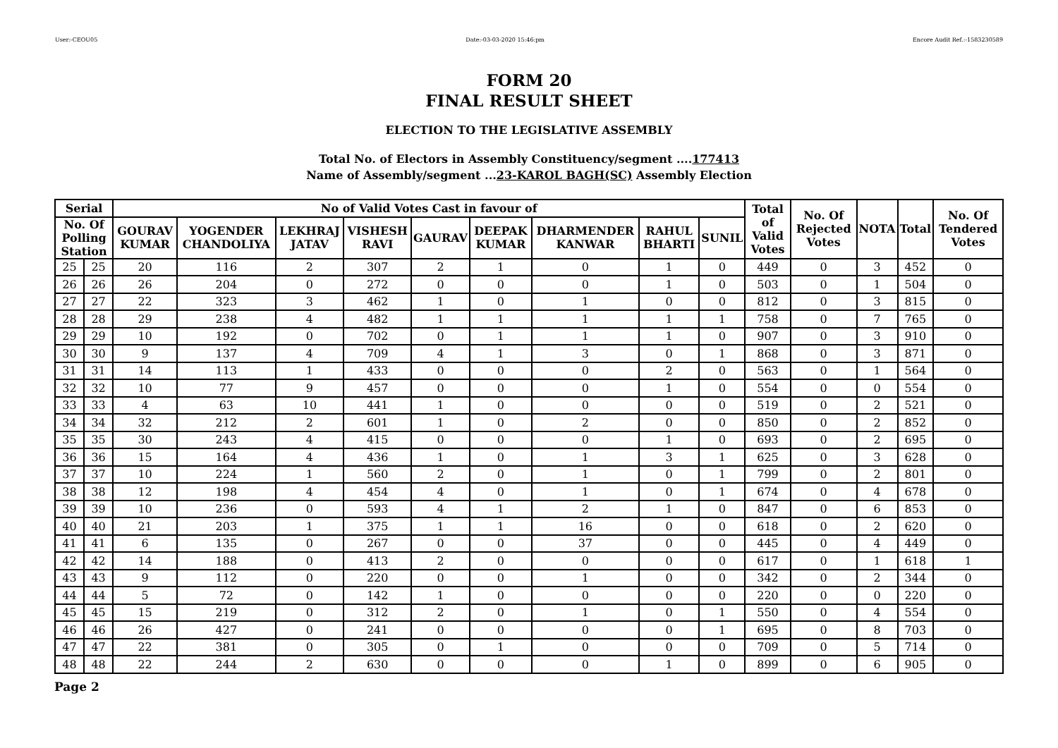User:-CEOU05 Date:-03-03-2020 15:46:pm Encore Audit Ref.:-1583230589
FORM 20
FINAL RESULT SHEET
ELECTION TO THE LEGISLATIVE ASSEMBLY
Total No. of Electors in Assembly Constituency/segment ....177413
Name of Assembly/segment ...23-KAROL BAGH(SC) Assembly Election
| Serial | | No of Valid Votes Cast in favour of | | | | | | | | | Total of Valid Votes | No. Of Rejected Votes | NOTA | Total | No. Of Tendered Votes |
| --- | --- | --- | --- | --- | --- | --- | --- | --- | --- | --- | --- | --- | --- | --- | --- |
| No. Of Polling Station | | GOURAV KUMAR | YOGENDER CHANDOLIYA | LEKHRAJ JATAV | VISHESH RAVI | GAURAV | DEEPAK KUMAR | DHARMENDER KANWAR | RAHUL BHARTI | SUNIL | | | | | |
| 25 | 25 | 20 | 116 | 2 | 307 | 2 | 1 | 0 | 1 | 0 | 449 | 0 | 3 | 452 | 0 |
| 26 | 26 | 26 | 204 | 0 | 272 | 0 | 0 | 0 | 1 | 0 | 503 | 0 | 1 | 504 | 0 |
| 27 | 27 | 22 | 323 | 3 | 462 | 1 | 0 | 1 | 0 | 0 | 812 | 0 | 3 | 815 | 0 |
| 28 | 28 | 29 | 238 | 4 | 482 | 1 | 1 | 1 | 1 | 1 | 758 | 0 | 7 | 765 | 0 |
| 29 | 29 | 10 | 192 | 0 | 702 | 0 | 1 | 1 | 1 | 0 | 907 | 0 | 3 | 910 | 0 |
| 30 | 30 | 9 | 137 | 4 | 709 | 4 | 1 | 3 | 0 | 1 | 868 | 0 | 3 | 871 | 0 |
| 31 | 31 | 14 | 113 | 1 | 433 | 0 | 0 | 0 | 2 | 0 | 563 | 0 | 1 | 564 | 0 |
| 32 | 32 | 10 | 77 | 9 | 457 | 0 | 0 | 0 | 1 | 0 | 554 | 0 | 0 | 554 | 0 |
| 33 | 33 | 4 | 63 | 10 | 441 | 1 | 0 | 0 | 0 | 0 | 519 | 0 | 2 | 521 | 0 |
| 34 | 34 | 32 | 212 | 2 | 601 | 1 | 0 | 2 | 0 | 0 | 850 | 0 | 2 | 852 | 0 |
| 35 | 35 | 30 | 243 | 4 | 415 | 0 | 0 | 0 | 1 | 0 | 693 | 0 | 2 | 695 | 0 |
| 36 | 36 | 15 | 164 | 4 | 436 | 1 | 0 | 1 | 3 | 1 | 625 | 0 | 3 | 628 | 0 |
| 37 | 37 | 10 | 224 | 1 | 560 | 2 | 0 | 1 | 0 | 1 | 799 | 0 | 2 | 801 | 0 |
| 38 | 38 | 12 | 198 | 4 | 454 | 4 | 0 | 1 | 0 | 1 | 674 | 0 | 4 | 678 | 0 |
| 39 | 39 | 10 | 236 | 0 | 593 | 4 | 1 | 2 | 1 | 0 | 847 | 0 | 6 | 853 | 0 |
| 40 | 40 | 21 | 203 | 1 | 375 | 1 | 1 | 16 | 0 | 0 | 618 | 0 | 2 | 620 | 0 |
| 41 | 41 | 6 | 135 | 0 | 267 | 0 | 0 | 37 | 0 | 0 | 445 | 0 | 4 | 449 | 0 |
| 42 | 42 | 14 | 188 | 0 | 413 | 2 | 0 | 0 | 0 | 0 | 617 | 0 | 1 | 618 | 1 |
| 43 | 43 | 9 | 112 | 0 | 220 | 0 | 0 | 1 | 0 | 0 | 342 | 0 | 2 | 344 | 0 |
| 44 | 44 | 5 | 72 | 0 | 142 | 1 | 0 | 0 | 0 | 0 | 220 | 0 | 0 | 220 | 0 |
| 45 | 45 | 15 | 219 | 0 | 312 | 2 | 0 | 1 | 0 | 1 | 550 | 0 | 4 | 554 | 0 |
| 46 | 46 | 26 | 427 | 0 | 241 | 0 | 0 | 0 | 0 | 1 | 695 | 0 | 8 | 703 | 0 |
| 47 | 47 | 22 | 381 | 0 | 305 | 0 | 1 | 0 | 0 | 0 | 709 | 0 | 5 | 714 | 0 |
| 48 | 48 | 22 | 244 | 2 | 630 | 0 | 0 | 0 | 1 | 0 | 899 | 0 | 6 | 905 | 0 |
Page 2